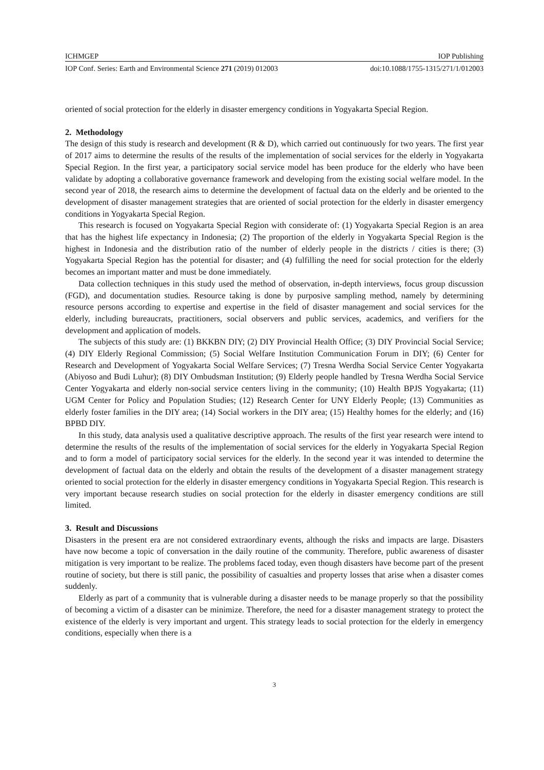ICHMGEP IOP Publishing
IOP Conf. Series: Earth and Environmental Science 271 (2019) 012003 doi:10.1088/1755-1315/271/1/012003
oriented of social protection for the elderly in disaster emergency conditions in Yogyakarta Special Region.
2. Methodology
The design of this study is research and development (R & D), which carried out continuously for two years. The first year of 2017 aims to determine the results of the results of the implementation of social services for the elderly in Yogyakarta Special Region. In the first year, a participatory social service model has been produce for the elderly who have been validate by adopting a collaborative governance framework and developing from the existing social welfare model. In the second year of 2018, the research aims to determine the development of factual data on the elderly and be oriented to the development of disaster management strategies that are oriented of social protection for the elderly in disaster emergency conditions in Yogyakarta Special Region.
This research is focused on Yogyakarta Special Region with considerate of: (1) Yogyakarta Special Region is an area that has the highest life expectancy in Indonesia; (2) The proportion of the elderly in Yogyakarta Special Region is the highest in Indonesia and the distribution ratio of the number of elderly people in the districts / cities is there; (3) Yogyakarta Special Region has the potential for disaster; and (4) fulfilling the need for social protection for the elderly becomes an important matter and must be done immediately.
Data collection techniques in this study used the method of observation, in-depth interviews, focus group discussion (FGD), and documentation studies. Resource taking is done by purposive sampling method, namely by determining resource persons according to expertise and expertise in the field of disaster management and social services for the elderly, including bureaucrats, practitioners, social observers and public services, academics, and verifiers for the development and application of models.
The subjects of this study are: (1) BKKBN DIY; (2) DIY Provincial Health Office; (3) DIY Provincial Social Service; (4) DIY Elderly Regional Commission; (5) Social Welfare Institution Communication Forum in DIY; (6) Center for Research and Development of Yogyakarta Social Welfare Services; (7) Tresna Werdha Social Service Center Yogyakarta (Abiyoso and Budi Luhur); (8) DIY Ombudsman Institution; (9) Elderly people handled by Tresna Werdha Social Service Center Yogyakarta and elderly non-social service centers living in the community; (10) Health BPJS Yogyakarta; (11) UGM Center for Policy and Population Studies; (12) Research Center for UNY Elderly People; (13) Communities as elderly foster families in the DIY area; (14) Social workers in the DIY area; (15) Healthy homes for the elderly; and (16) BPBD DIY.
In this study, data analysis used a qualitative descriptive approach. The results of the first year research were intend to determine the results of the results of the implementation of social services for the elderly in Yogyakarta Special Region and to form a model of participatory social services for the elderly. In the second year it was intended to determine the development of factual data on the elderly and obtain the results of the development of a disaster management strategy oriented to social protection for the elderly in disaster emergency conditions in Yogyakarta Special Region. This research is very important because research studies on social protection for the elderly in disaster emergency conditions are still limited.
3. Result and Discussions
Disasters in the present era are not considered extraordinary events, although the risks and impacts are large. Disasters have now become a topic of conversation in the daily routine of the community. Therefore, public awareness of disaster mitigation is very important to be realize. The problems faced today, even though disasters have become part of the present routine of society, but there is still panic, the possibility of casualties and property losses that arise when a disaster comes suddenly.
Elderly as part of a community that is vulnerable during a disaster needs to be manage properly so that the possibility of becoming a victim of a disaster can be minimize. Therefore, the need for a disaster management strategy to protect the existence of the elderly is very important and urgent. This strategy leads to social protection for the elderly in emergency conditions, especially when there is a
3